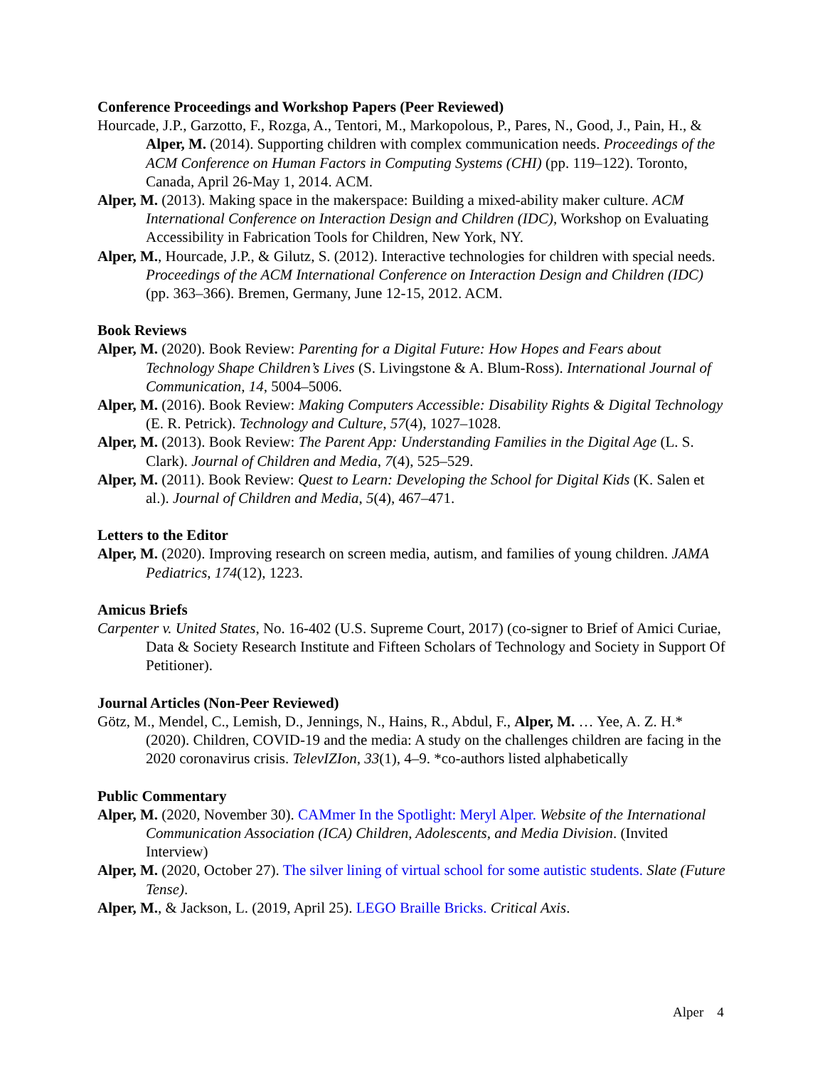Conference Proceedings and Workshop Papers (Peer Reviewed)
Hourcade, J.P., Garzotto, F., Rozga, A., Tentori, M., Markopolous, P., Pares, N., Good, J., Pain, H., & Alper, M. (2014). Supporting children with complex communication needs. Proceedings of the ACM Conference on Human Factors in Computing Systems (CHI) (pp. 119–122). Toronto, Canada, April 26-May 1, 2014. ACM.
Alper, M. (2013). Making space in the makerspace: Building a mixed-ability maker culture. ACM International Conference on Interaction Design and Children (IDC), Workshop on Evaluating Accessibility in Fabrication Tools for Children, New York, NY.
Alper, M., Hourcade, J.P., & Gilutz, S. (2012). Interactive technologies for children with special needs. Proceedings of the ACM International Conference on Interaction Design and Children (IDC) (pp. 363–366). Bremen, Germany, June 12-15, 2012. ACM.
Book Reviews
Alper, M. (2020). Book Review: Parenting for a Digital Future: How Hopes and Fears about Technology Shape Children’s Lives (S. Livingstone & A. Blum-Ross). International Journal of Communication, 14, 5004–5006.
Alper, M. (2016). Book Review: Making Computers Accessible: Disability Rights & Digital Technology (E. R. Petrick). Technology and Culture, 57(4), 1027–1028.
Alper, M. (2013). Book Review: The Parent App: Understanding Families in the Digital Age (L. S. Clark). Journal of Children and Media, 7(4), 525–529.
Alper, M. (2011). Book Review: Quest to Learn: Developing the School for Digital Kids (K. Salen et al.). Journal of Children and Media, 5(4), 467–471.
Letters to the Editor
Alper, M. (2020). Improving research on screen media, autism, and families of young children. JAMA Pediatrics, 174(12), 1223.
Amicus Briefs
Carpenter v. United States, No. 16-402 (U.S. Supreme Court, 2017) (co-signer to Brief of Amici Curiae, Data & Society Research Institute and Fifteen Scholars of Technology and Society in Support Of Petitioner).
Journal Articles (Non-Peer Reviewed)
Götz, M., Mendel, C., Lemish, D., Jennings, N., Hains, R., Abdul, F., Alper, M. … Yee, A. Z. H.* (2020). Children, COVID-19 and the media: A study on the challenges children are facing in the 2020 coronavirus crisis. TelevIZIon, 33(1), 4–9. *co-authors listed alphabetically
Public Commentary
Alper, M. (2020, November 30). CAMmer In the Spotlight: Meryl Alper. Website of the International Communication Association (ICA) Children, Adolescents, and Media Division. (Invited Interview)
Alper, M. (2020, October 27). The silver lining of virtual school for some autistic students. Slate (Future Tense).
Alper, M., & Jackson, L. (2019, April 25). LEGO Braille Bricks. Critical Axis.
Alper 4